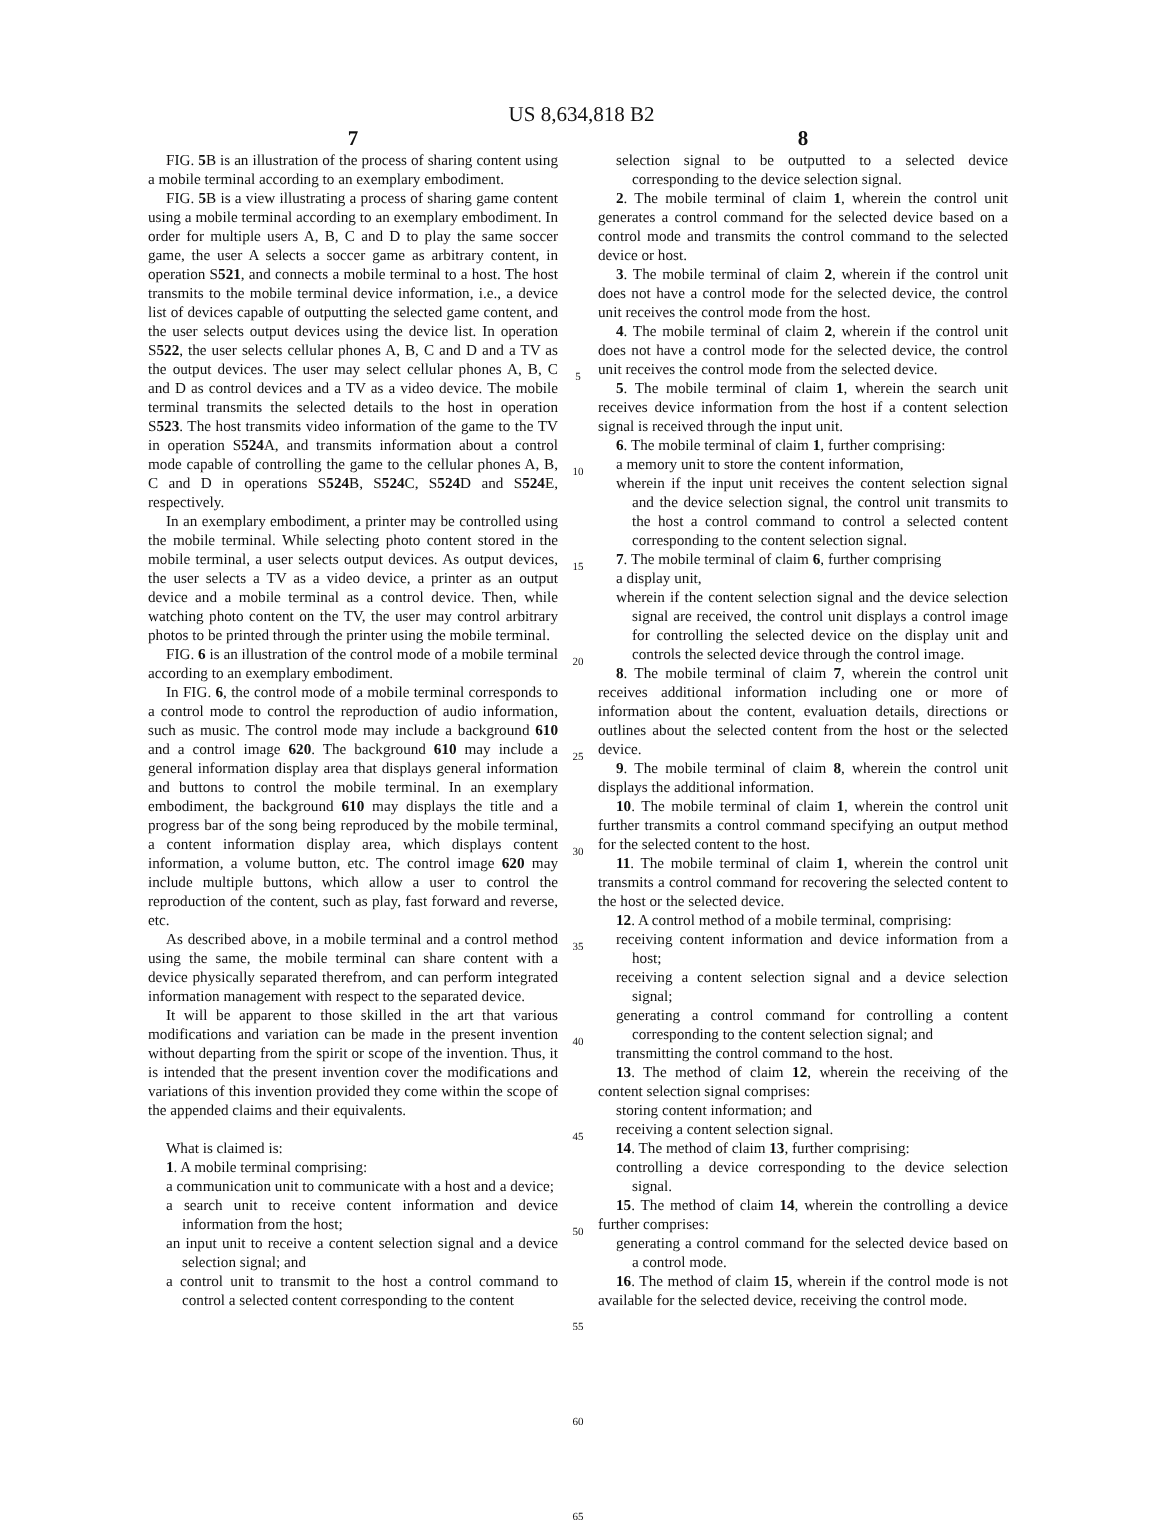US 8,634,818 B2
7
FIG. 5 B is an illustration of the process of sharing content using a mobile terminal according to an exemplary embodiment.
FIG. 5 B is a view illustrating a process of sharing game content using a mobile terminal according to an exemplary embodiment. In order for multiple users A, B, C and D to play the same soccer game, the user A selects a soccer game as arbitrary content, in operation S521, and connects a mobile terminal to a host. The host transmits to the mobile terminal device information, i.e., a device list of devices capable of outputting the selected game content, and the user selects output devices using the device list. In operation S522, the user selects cellular phones A, B, C and D and a TV as the output devices. The user may select cellular phones A, B, C and D as control devices and a TV as a video device. The mobile terminal transmits the selected details to the host in operation S523. The host transmits video information of the game to the TV in operation S524 A, and transmits information about a control mode capable of controlling the game to the cellular phones A, B, C and D in operations S524 B, S524 C, S524 D and S524 E, respectively.
In an exemplary embodiment, a printer may be controlled using the mobile terminal. While selecting photo content stored in the mobile terminal, a user selects output devices. As output devices, the user selects a TV as a video device, a printer as an output device and a mobile terminal as a control device. Then, while watching photo content on the TV, the user may control arbitrary photos to be printed through the printer using the mobile terminal.
FIG. 6 is an illustration of the control mode of a mobile terminal according to an exemplary embodiment.
In FIG. 6, the control mode of a mobile terminal corresponds to a control mode to control the reproduction of audio information, such as music. The control mode may include a background 610 and a control image 620. The background 610 may include a general information display area that displays general information and buttons to control the mobile terminal. In an exemplary embodiment, the background 610 may displays the title and a progress bar of the song being reproduced by the mobile terminal, a content information display area, which displays content information, a volume button, etc. The control image 620 may include multiple buttons, which allow a user to control the reproduction of the content, such as play, fast forward and reverse, etc.
As described above, in a mobile terminal and a control method using the same, the mobile terminal can share content with a device physically separated therefrom, and can perform integrated information management with respect to the separated device.
It will be apparent to those skilled in the art that various modifications and variation can be made in the present invention without departing from the spirit or scope of the invention. Thus, it is intended that the present invention cover the modifications and variations of this invention provided they come within the scope of the appended claims and their equivalents.
What is claimed is:
1. A mobile terminal comprising:
a communication unit to communicate with a host and a device;
a search unit to receive content information and device information from the host;
an input unit to receive a content selection signal and a device selection signal; and
a control unit to transmit to the host a control command to control a selected content corresponding to the content
5
10
15
20
25
30
35
40
45
50
55
60
65
8
selection signal to be outputted to a selected device corresponding to the device selection signal.
2. The mobile terminal of claim 1, wherein the control unit generates a control command for the selected device based on a control mode and transmits the control command to the selected device or host.
3. The mobile terminal of claim 2, wherein if the control unit does not have a control mode for the selected device, the control unit receives the control mode from the host.
4. The mobile terminal of claim 2, wherein if the control unit does not have a control mode for the selected device, the control unit receives the control mode from the selected device.
5. The mobile terminal of claim 1, wherein the search unit receives device information from the host if a content selection signal is received through the input unit.
6. The mobile terminal of claim 1, further comprising:
a memory unit to store the content information,
wherein if the input unit receives the content selection signal and the device selection signal, the control unit transmits to the host a control command to control a selected content corresponding to the content selection signal.
7. The mobile terminal of claim 6, further comprising
a display unit,
wherein if the content selection signal and the device selection signal are received, the control unit displays a control image for controlling the selected device on the display unit and controls the selected device through the control image.
8. The mobile terminal of claim 7, wherein the control unit receives additional information including one or more of information about the content, evaluation details, directions or outlines about the selected content from the host or the selected device.
9. The mobile terminal of claim 8, wherein the control unit displays the additional information.
10. The mobile terminal of claim 1, wherein the control unit further transmits a control command specifying an output method for the selected content to the host.
11. The mobile terminal of claim 1, wherein the control unit transmits a control command for recovering the selected content to the host or the selected device.
12. A control method of a mobile terminal, comprising:
receiving content information and device information from a host;
receiving a content selection signal and a device selection signal;
generating a control command for controlling a content corresponding to the content selection signal; and
transmitting the control command to the host.
13. The method of claim 12, wherein the receiving of the content selection signal comprises:
storing content information; and
receiving a content selection signal.
14. The method of claim 13, further comprising:
controlling a device corresponding to the device selection signal.
15. The method of claim 14, wherein the controlling a device further comprises:
generating a control command for the selected device based on a control mode.
16. The method of claim 15, wherein if the control mode is not available for the selected device, receiving the control mode.